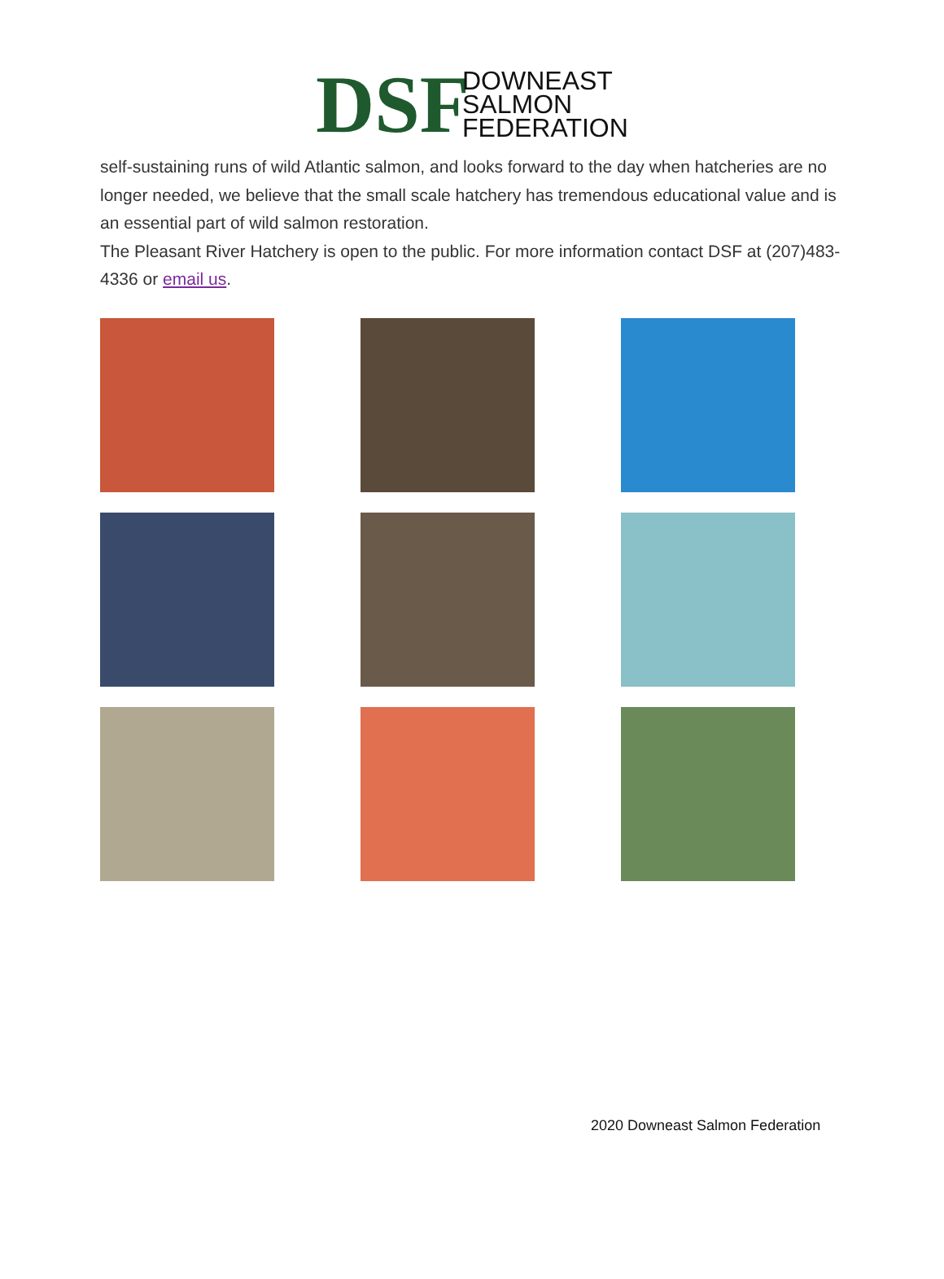DSF
DOWNEAST
SALMON
FEDERATION
self-sustaining runs of wild Atlantic salmon, and looks forward to the day when hatcheries are no longer needed, we believe that the small scale hatchery has tremendous educational value and is an essential part of wild salmon restoration.
The Pleasant River Hatchery is open to the public. For more information contact DSF at (207)483-4336 or email us.
2020 Downeast Salmon Federation